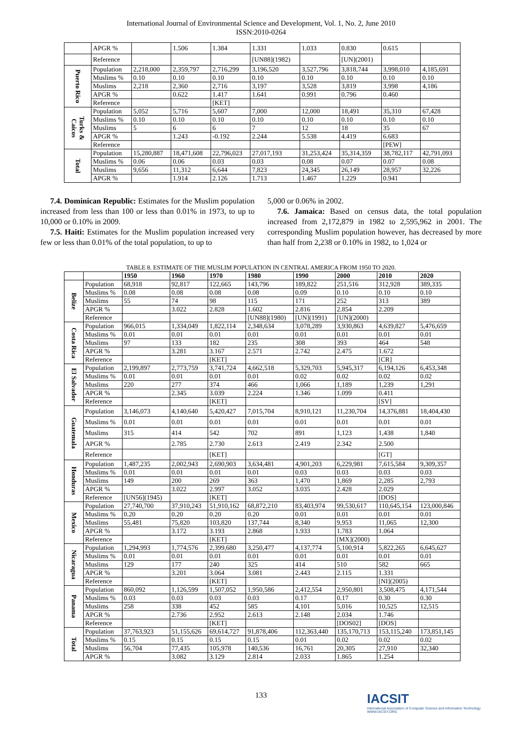International Journal of Environmental Science and Development, Vol. 1, No. 2, June 2010
ISSN:2010-0264
| | APGR % | | 1.506 | 1.384 | 1.331 | 1.033 | 0.830 | 0.615 | |
| | Reference | | | | [UN88](1982) | | [UN](2001) | | |
| Puerto Rico | Population | 2,218,000 | 2,359,797 | 2,716,299 | 3,196,520 | 3,527,796 | 3,818,744 | 3,998,010 | 4,185,691 |
| | Muslims % | 0.10 | 0.10 | 0.10 | 0.10 | 0.10 | 0.10 | 0.10 | 0.10 |
| | Muslims | 2,218 | 2,360 | 2,716 | 3,197 | 3,528 | 3,819 | 3,998 | 4,186 |
| | APGR % | | 0.622 | 1.417 | 1.641 | 0.991 | 0.796 | 0.460 | |
| | Reference | | | [KET] | | | | | |
| Turks & Caicos | Population | 5,052 | 5,716 | 5,607 | 7,000 | 12,000 | 18,491 | 35,310 | 67,428 |
| | Muslims % | 0.10 | 0.10 | 0.10 | 0.10 | 0.10 | 0.10 | 0.10 | 0.10 |
| | Muslims | 5 | 6 | 6 | 7 | 12 | 18 | 35 | 67 |
| | APGR % | | 1.243 | -0.192 | 2.244 | 5.538 | 4.419 | 6.683 | |
| | Reference | | | | | | | [PEW] | |
| Total | Population | 15,280,887 | 18,471,608 | 22,796,023 | 27,017,193 | 31,253,424 | 35,314,359 | 38,782,117 | 42,791,093 |
| | Muslims % | 0.06 | 0.06 | 0.03 | 0.03 | 0.08 | 0.07 | 0.07 | 0.08 |
| | Muslims | 9,656 | 11,312 | 6,644 | 7,823 | 24,345 | 26,149 | 28,957 | 32,226 |
| | APGR % | | 1.914 | 2.126 | 1.713 | 1.467 | 1.229 | 0.941 | |
7.4. Dominican Republic: Estimates for the Muslim population increased from less than 100 or less than 0.01% in 1973, to up to 10,000 or 0.10% in 2009.
7.5. Haiti: Estimates for the Muslim population increased very few or less than 0.01% of the total population, to up to
5,000 or 0.06% in 2002.
7.6. Jamaica: Based on census data, the total population increased from 2,172,879 in 1982 to 2,595,962 in 2001. The corresponding Muslim population however, has decreased by more than half from 2,238 or 0.10% in 1982, to 1,024 or
TABLE 8. ESTIMATE OF THE MUSLIM POPULATION IN CENTRAL AMERICA FROM 1950 TO 2020.
| | | 1950 | 1960 | 1970 | 1980 | 1990 | 2000 | 2010 | 2020 |
| --- | --- | --- | --- | --- | --- | --- | --- | --- | --- |
| Belize | Population | 68,918 | 92,817 | 122,665 | 143,796 | 189,822 | 251,516 | 312,928 | 389,335 |
| | Muslims % | 0.08 | 0.08 | 0.08 | 0.08 | 0.09 | 0.10 | 0.10 | 0.10 |
| | Muslims | 55 | 74 | 98 | 115 | 171 | 252 | 313 | 389 |
| | APGR % | | 3.022 | 2.828 | 1.602 | 2.816 | 2.854 | 2.209 | |
| | Reference | | | | [UN88](1980) | [UN](1991) | [UN](2000) | | |
| Costa Rica | Population | 966,015 | 1,334,049 | 1,822,114 | 2,348,634 | 3,078,289 | 3,930,863 | 4,639,827 | 5,476,659 |
| | Muslims % | 0.01 | 0.01 | 0.01 | 0.01 | 0.01 | 0.01 | 0.01 | 0.01 |
| | Muslims | 97 | 133 | 182 | 235 | 308 | 393 | 464 | 548 |
| | APGR % | | 3.281 | 3.167 | 2.571 | 2.742 | 2.475 | 1.672 | |
| | Reference | | | [KET] | | | | [CR] | |
| El Salvador | Population | 2,199,897 | 2,773,759 | 3,741,724 | 4,662,518 | 5,329,703 | 5,945,317 | 6,194,126 | 6,453,348 |
| | Muslims % | 0.01 | 0.01 | 0.01 | 0.01 | 0.02 | 0.02 | 0.02 | 0.02 |
| | Muslims | 220 | 277 | 374 | 466 | 1,066 | 1,189 | 1,239 | 1,291 |
| | APGR % | | 2.345 | 3.039 | 2.224 | 1.346 | 1.099 | 0.411 | |
| | Reference | | | [KET] | | | | [SV] | |
| Guatemala | Population | 3,146,073 | 4,140,640 | 5,420,427 | 7,015,704 | 8,910,121 | 11,230,704 | 14,376,881 | 18,404,430 |
| | Muslims % | 0.01 | 0.01 | 0.01 | 0.01 | 0.01 | 0.01 | 0.01 | 0.01 |
| | Muslims | 315 | 414 | 542 | 702 | 891 | 1,123 | 1,438 | 1,840 |
| | APGR % | | 2.785 | 2.730 | 2.613 | 2.419 | 2.342 | 2.500 | |
| | Reference | | | [KET] | | | | [GT] | |
| Honduras | Population | 1,487,235 | 2,002,943 | 2,690,903 | 3,634,481 | 4,901,203 | 6,229,981 | 7,615,584 | 9,309,357 |
| | Muslims % | 0.01 | 0.01 | 0.01 | 0.01 | 0.03 | 0.03 | 0.03 | 0.03 |
| | Muslims | 149 | 200 | 269 | 363 | 1,470 | 1,869 | 2,285 | 2,793 |
| | APGR % | | 3.022 | 2.997 | 3.052 | 3.035 | 2.428 | 2.029 | |
| | Reference | [UN56](1945) | | [KET] | | | | [DOS] | |
| Mexico | Population | 27,740,700 | 37,910,243 | 51,910,162 | 68,872,210 | 83,403,974 | 99,530,617 | 110,645,154 | 123,000,846 |
| | Muslims % | 0.20 | 0.20 | 0.20 | 0.20 | 0.01 | 0.01 | 0.01 | 0.01 |
| | Muslims | 55,481 | 75,820 | 103,820 | 137,744 | 8,340 | 9,953 | 11,065 | 12,300 |
| | APGR % | | 3.172 | 3.193 | 2.868 | 1.933 | 1.783 | 1.064 | |
| | Reference | | | [KET] | | | [MX](2000) | | |
| Nicaragua | Population | 1,294,993 | 1,774,576 | 2,399,680 | 3,250,477 | 4,137,774 | 5,100,914 | 5,822,265 | 6,645,627 |
| | Muslims % | 0.01 | 0.01 | 0.01 | 0.01 | 0.01 | 0.01 | 0.01 | 0.01 |
| | Muslims | 129 | 177 | 240 | 325 | 414 | 510 | 582 | 665 |
| | APGR % | | 3.201 | 3.064 | 3.081 | 2.443 | 2.115 | 1.331 | |
| | Reference | | | [KET] | | | | [NI](2005) | |
| Panama | Population | 860,092 | 1,126,599 | 1,507,052 | 1,950,586 | 2,412,554 | 2,950,801 | 3,508,475 | 4,171,544 |
| | Muslims % | 0.03 | 0.03 | 0.03 | 0.03 | 0.17 | 0.17 | 0.30 | 0.30 |
| | Muslims | 258 | 338 | 452 | 585 | 4,101 | 5,016 | 10,525 | 12,515 |
| | APGR % | | 2.736 | 2.952 | 2.613 | 2.148 | 2.034 | 1.746 | |
| | Reference | | | [KET] | | | [DOS02] | [DOS] | |
| Total | Population | 37,763,923 | 51,155,626 | 69,614,727 | 91,878,406 | 112,363,440 | 135,170,713 | 153,115,240 | 173,851,145 |
| | Muslims % | 0.15 | 0.15 | 0.15 | 0.15 | 0.01 | 0.02 | 0.02 | 0.02 |
| | Muslims | 56,704 | 77,435 | 105,978 | 140,536 | 16,761 | 20,305 | 27,910 | 32,340 |
| | APGR % | | 3.082 | 3.129 | 2.814 | 2.033 | 1.865 | 1.254 | |
133
IACSIT
International Association of Computer Science and Information Technology
WWW.IACSIT.ORG